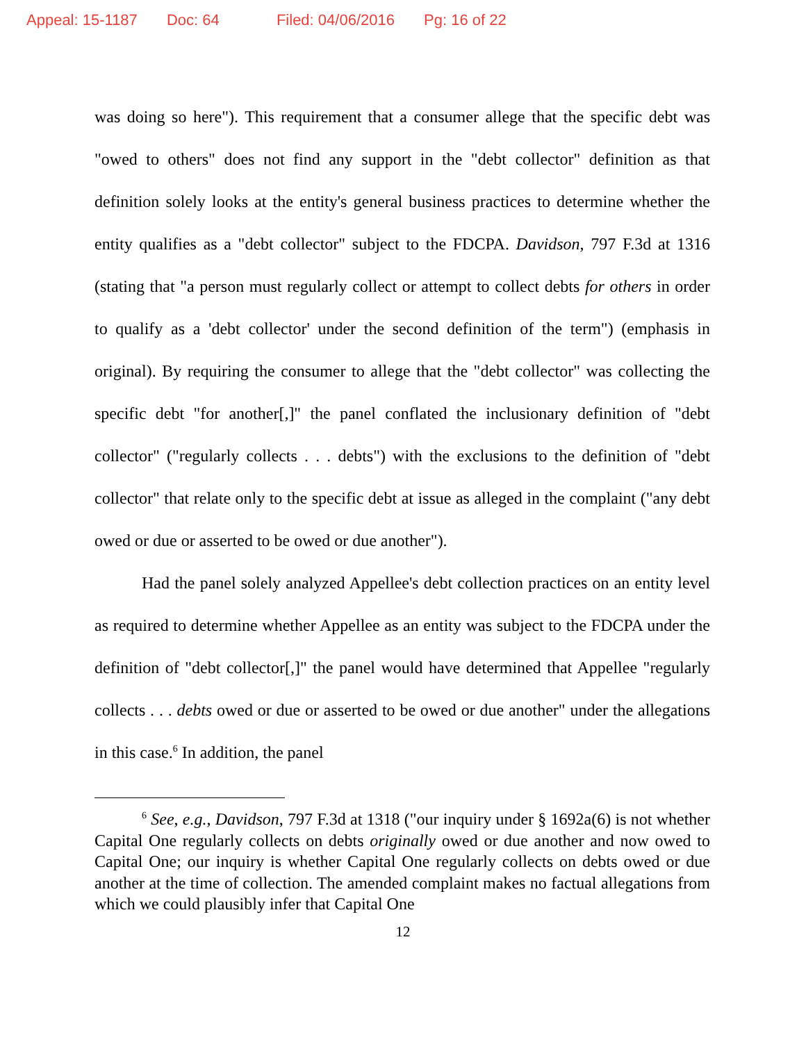Appeal: 15-1187 Doc: 64 Filed: 04/06/2016 Pg: 16 of 22
was doing so here"). This requirement that a consumer allege that the specific debt was "owed to others" does not find any support in the "debt collector" definition as that definition solely looks at the entity's general business practices to determine whether the entity qualifies as a "debt collector" subject to the FDCPA. Davidson, 797 F.3d at 1316 (stating that "a person must regularly collect or attempt to collect debts for others in order to qualify as a 'debt collector' under the second definition of the term") (emphasis in original). By requiring the consumer to allege that the "debt collector" was collecting the specific debt "for another[,]" the panel conflated the inclusionary definition of "debt collector" ("regularly collects . . . debts") with the exclusions to the definition of "debt collector" that relate only to the specific debt at issue as alleged in the complaint ("any debt owed or due or asserted to be owed or due another").
Had the panel solely analyzed Appellee's debt collection practices on an entity level as required to determine whether Appellee as an entity was subject to the FDCPA under the definition of "debt collector[,]" the panel would have determined that Appellee "regularly collects . . . debts owed or due or asserted to be owed or due another" under the allegations in this case.<sup>6</sup> In addition, the panel
<sup>6</sup> See, e.g., Davidson, 797 F.3d at 1318 ("our inquiry under § 1692a(6) is not whether Capital One regularly collects on debts originally owed or due another and now owed to Capital One; our inquiry is whether Capital One regularly collects on debts owed or due another at the time of collection. The amended complaint makes no factual allegations from which we could plausibly infer that Capital One
12